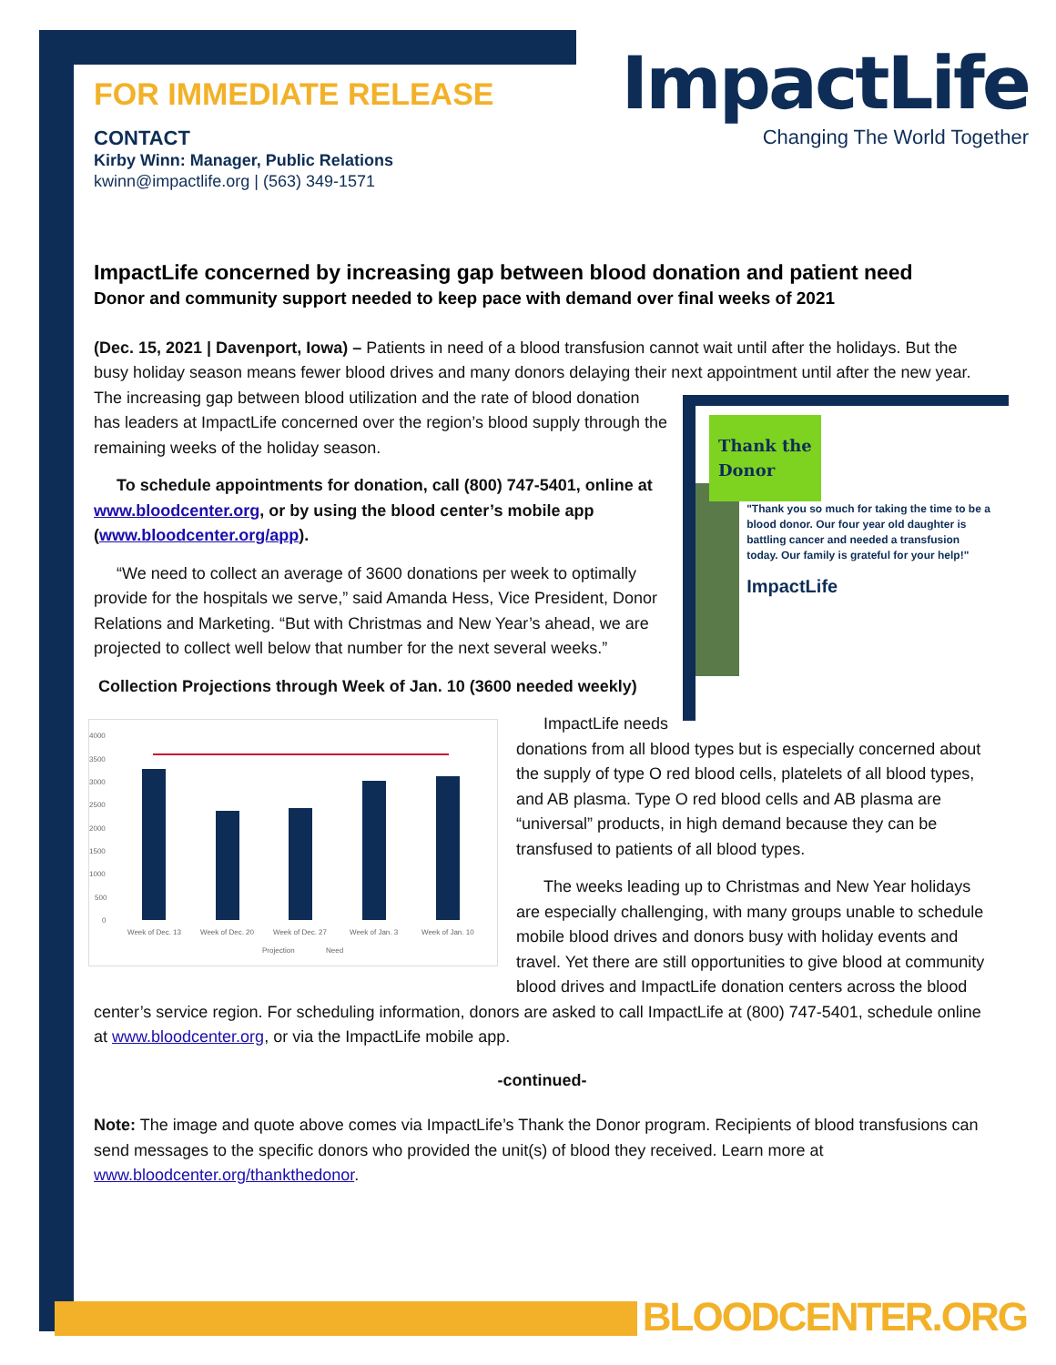ImpactLife
Changing The World Together
FOR IMMEDIATE RELEASE
CONTACT
Kirby Winn: Manager, Public Relations
kwinn@impactlife.org | (563) 349-1571
ImpactLife concerned by increasing gap between blood donation and patient need
Donor and community support needed to keep pace with demand over final weeks of 2021
(Dec. 15, 2021 | Davenport, Iowa) – Patients in need of a blood transfusion cannot wait until after the holidays. But the busy holiday season means fewer blood drives and many donors delaying their next appointment until after the Thank the
Donor
"Thank you so much for taking the time to be a blood donor. Our four year old daughter is battling cancer and needed a transfusion today. Our family is grateful for your help!"
ImpactLife new year. The increasing gap between blood utilization and the rate of blood donation has leaders at ImpactLife concerned over the region’s blood supply through the remaining weeks of the holiday season.
To schedule appointments for donation, call (800) 747-5401, online at www.bloodcenter.org, or by using the blood center’s mobile app (www.bloodcenter.org/app).
“We need to collect an average of 3600 donations per week to optimally provide for the hospitals we serve,” said Amanda Hess, Vice President, Donor Relations and Marketing. “But with Christmas and New Year’s ahead, we are projected to collect well below that number for the next several weeks.”
Collection Projections through Week of Jan. 10 (3600 needed weekly)
4000
3500
3000
2500
2000
1500
1000
500
0
Week of Dec. 13
Week of Dec. 20
Week of Dec. 27
Week of Jan. 3
Week of Jan. 10
Projection
Need
ImpactLife needs donations from all blood types but is especially concerned about the supply of type O red blood cells, platelets of all blood types, and AB plasma. Type O red blood cells and AB plasma are “universal” products, in high demand because they can be transfused to patients of all blood types.
The weeks leading up to Christmas and New Year holidays are especially challenging, with many groups unable to schedule mobile blood drives and donors busy with holiday events and travel. Yet there are still opportunities to give blood at community blood drives and ImpactLife donation centers across the blood center’s service region. For scheduling information, donors are asked to call ImpactLife at (800) 747-5401, schedule online at www.bloodcenter.org, or via the ImpactLife mobile app.
-continued-
Note: The image and quote above comes via ImpactLife’s Thank the Donor program. Recipients of blood transfusions can send messages to the specific donors who provided the unit(s) of blood they received. Learn more at www.bloodcenter.org/thankthedonor.
BLOODCENTER.ORG